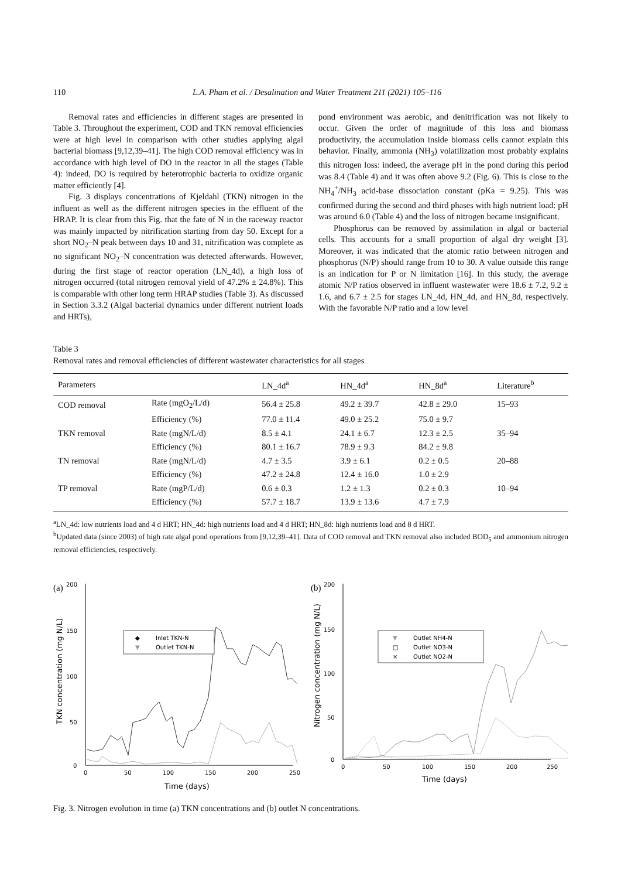110 L.A. Pham et al. / Desalination and Water Treatment 211 (2021) 105–116
Removal rates and efficiencies in different stages are presented in Table 3. Throughout the experiment, COD and TKN removal efficiencies were at high level in comparison with other studies applying algal bacterial biomass [9,12,39–41]. The high COD removal efficiency was in accordance with high level of DO in the reactor in all the stages (Table 4): indeed, DO is required by heterotrophic bacteria to oxidize organic matter efficiently [4].
Fig. 3 displays concentrations of Kjeldahl (TKN) nitrogen in the influent as well as the different nitrogen species in the effluent of the HRAP. It is clear from this Fig. that the fate of N in the raceway reactor was mainly impacted by nitrification starting from day 50. Except for a short NO<sub>2</sub>–N peak between days 10 and 31, nitrification was complete as no significant NO<sub>2</sub>–N concentration was detected afterwards. However, during the first stage of reactor operation (LN_4d), a high loss of nitrogen occurred (total nitrogen removal yield of 47.2% ± 24.8%). This is comparable with other long term HRAP studies (Table 3). As discussed in Section 3.3.2 (Algal bacterial dynamics under different nutrient loads and HRTs),
pond environment was aerobic, and denitrification was not likely to occur. Given the order of magnitude of this loss and biomass productivity, the accumulation inside biomass cells cannot explain this behavior. Finally, ammonia (NH<sub>3</sub>) volatilization most probably explains this nitrogen loss: indeed, the average pH in the pond during this period was 8.4 (Table 4) and it was often above 9.2 (Fig. 6). This is close to the NH<sub>4</sub><sup>+</sup>/NH<sub>3</sub> acid-base dissociation constant (pKa = 9.25). This was confirmed during the second and third phases with high nutrient load: pH was around 6.0 (Table 4) and the loss of nitrogen became insignificant.
Phosphorus can be removed by assimilation in algal or bacterial cells. This accounts for a small proportion of algal dry weight [3]. Moreover, it was indicated that the atomic ratio between nitrogen and phosphorus (N/P) should range from 10 to 30. A value outside this range is an indication for P or N limitation [16]. In this study, the average atomic N/P ratios observed in influent wastewater were 18.6 ± 7.2, 9.2 ± 1.6, and 6.7 ± 2.5 for stages LN_4d, HN_4d, and HN_8d, respectively. With the favorable N/P ratio and a low level
Table 3
Removal rates and removal efficiencies of different wastewater characteristics for all stages
| Parameters | | LN_4d<sup>a</sup> | HN_4d<sup>a</sup> | HN_8d<sup>a</sup> | Literature<sup>b</sup> |
| --- | --- | --- | --- | --- | --- |
| COD removal | Rate (mgO<sub>2</sub>/L/d) | 56.4 ± 25.8 | 49.2 ± 39.7 | 42.8 ± 29.0 | 15–93 |
| | Efficiency (%) | 77.0 ± 11.4 | 49.0 ± 25.2 | 75.0 ± 9.7 | |
| TKN removal | Rate (mgN/L/d) | 8.5 ± 4.1 | 24.1 ± 6.7 | 12.3 ± 2.5 | 35–94 |
| | Efficiency (%) | 80.1 ± 16.7 | 78.9 ± 9.3 | 84.2 ± 9.8 | |
| TN removal | Rate (mgN/L/d) | 4.7 ± 3.5 | 3.9 ± 6.1 | 0.2 ± 0.5 | 20–88 |
| | Efficiency (%) | 47.2 ± 24.8 | 12.4 ± 16.0 | 1.0 ± 2.9 | |
| TP removal | Rate (mgP/L/d) | 0.6 ± 0.3 | 1.2 ± 1.3 | 0.2 ± 0.3 | 10–94 |
| | Efficiency (%) | 57.7 ± 18.7 | 13.9 ± 13.6 | 4.7 ± 7.9 | |
<sup>a</sup> LN_4d: low nutrients load and 4 d HRT; HN_4d: high nutrients load and 4 d HRT; HN_8d: high nutrients load and 8 d HRT.
<sup>b</sup> Updated data (since 2003) of high rate algal pond operations from [9,12,39–41]. Data of COD removal and TKN removal also included BOD<sub>5</sub> and ammonium nitrogen removal efficiencies, respectively.
(a)
200
150
100
50
0
0
50
100
150
200
250
Time (days)
TKN concentration (mg N/L)
Inlet TKN-N
Outlet TKN-N
◆
▼
(b)
200
150
100
50
0
0
50
100
150
200
250
Time (days)
Nitrogen concentration (mg N/L)
Outlet NH4-N
Outlet NO3-N
Outlet NO2-N
▼
□
×
Fig. 3. Nitrogen evolution in time (a) TKN concentrations and (b) outlet N concentrations.